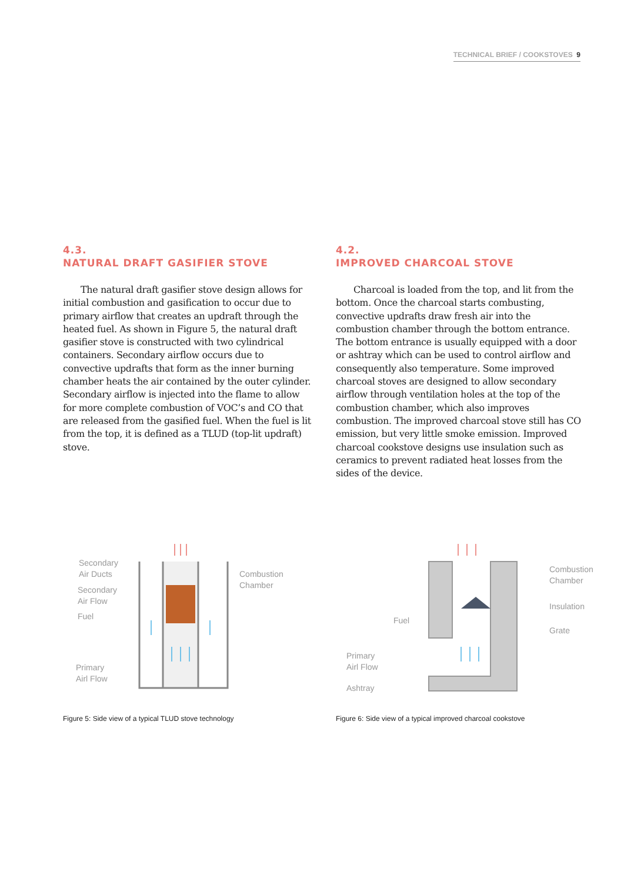TECHNICAL BRIEF / COOKSTOVES 9
4.3.
NATURAL DRAFT GASIFIER STOVE
The natural draft gasifier stove design allows for initial combustion and gasification to occur due to primary airflow that creates an updraft through the heated fuel. As shown in Figure 5, the natural draft gasifier stove is constructed with two cylindrical containers. Secondary airflow occurs due to convective updrafts that form as the inner burning chamber heats the air contained by the outer cylinder. Secondary airflow is injected into the flame to allow for more complete combustion of VOC’s and CO that are released from the gasified fuel. When the fuel is lit from the top, it is defined as a TLUD (top-lit updraft) stove.
4.2.
IMPROVED CHARCOAL STOVE
Charcoal is loaded from the top, and lit from the bottom. Once the charcoal starts combusting, convective updrafts draw fresh air into the combustion chamber through the bottom entrance. The bottom entrance is usually equipped with a door or ashtray which can be used to control airflow and consequently also temperature. Some improved charcoal stoves are designed to allow secondary airflow through ventilation holes at the top of the combustion chamber, which also improves combustion. The improved charcoal stove still has CO emission, but very little smoke emission. Improved charcoal cookstove designs use insulation such as ceramics to prevent radiated heat losses from the sides of the device.
Secondary
Air Ducts
Secondary
Air Flow
Fuel
Primary
Airl Flow
Combustion
Chamber
Figure 5: Side view of a typical TLUD stove technology
Fuel
Primary
Airl Flow
Ashtray
Combustion
Chamber
Insulation
Grate
Figure 6: Side view of a typical improved charcoal cookstove